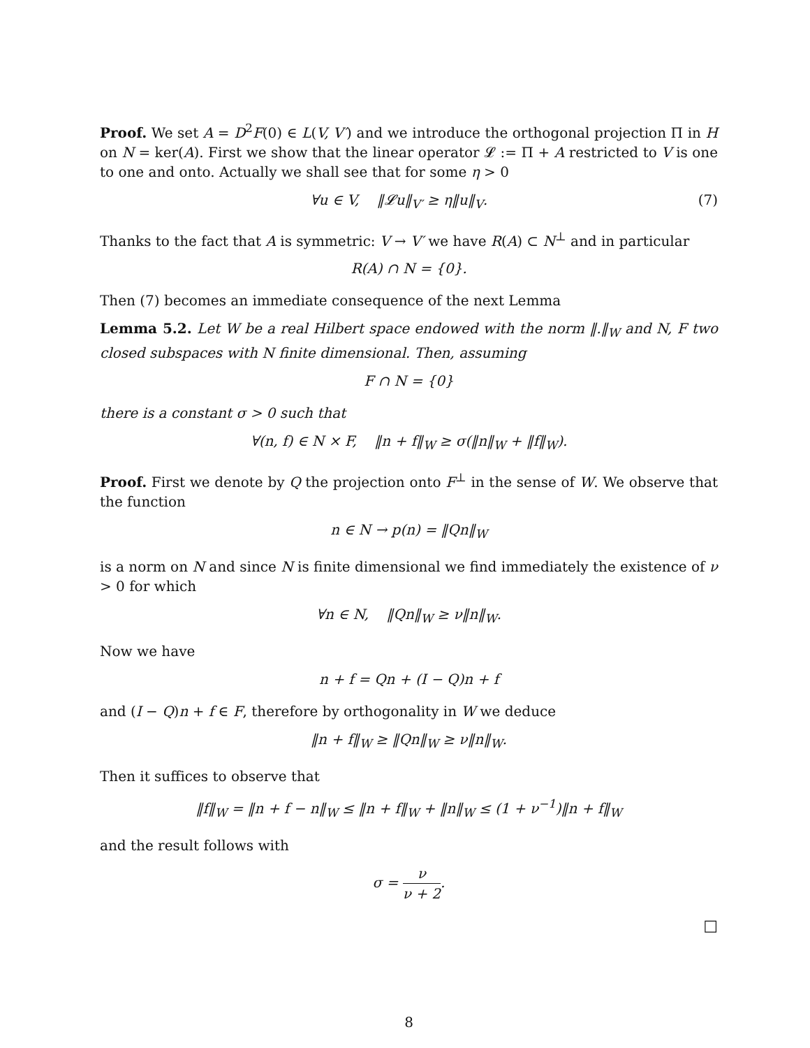Proof. We set A = D<sup>2</sup>F(0) ∈ L(V, V′) and we introduce the orthogonal projection Π in H on N = ker(A). First we show that the linear operator 𝓛 := Π + A restricted to V is one to one and onto. Actually we shall see that for some η > 0
∀u ∈ V, ‖𝓛u‖<sub>V′</sub> ≥ η‖u‖<sub>V</sub>. (7)
Thanks to the fact that A is symmetric: V → V′ we have R(A) ⊂ N<sup>⊥</sup> and in particular
R(A) ∩ N = {0}.
Then (7) becomes an immediate consequence of the next Lemma
Lemma 5.2. Let W be a real Hilbert space endowed with the norm ‖.‖<sub>W</sub> and N, F two closed subspaces with N finite dimensional. Then, assuming
F ∩ N = {0}
there is a constant σ > 0 such that
∀(n, f) ∈ N × F, ‖n + f‖<sub>W</sub> ≥ σ(‖n‖<sub>W</sub> + ‖f‖<sub>W</sub>).
Proof. First we denote by Q the projection onto F<sup>⊥</sup> in the sense of W. We observe that the function
n ∈ N → p(n) = ‖Qn‖<sub>W</sub>
is a norm on N and since N is finite dimensional we find immediately the existence of ν > 0 for which
∀n ∈ N, ‖Qn‖<sub>W</sub> ≥ ν‖n‖<sub>W</sub>.
Now we have
n + f = Qn + (I − Q)n + f
and (I − Q)n + f ∈ F, therefore by orthogonality in W we deduce
‖n + f‖<sub>W</sub> ≥ ‖Qn‖<sub>W</sub> ≥ ν‖n‖<sub>W</sub>.
Then it suffices to observe that
‖f‖<sub>W</sub> = ‖n + f − n‖<sub>W</sub> ≤ ‖n + f‖<sub>W</sub> + ‖n‖<sub>W</sub> ≤ (1 + ν<sup>−1</sup>)‖n + f‖<sub>W</sub>
and the result follows with
σ = ν ν + 2.
□
8